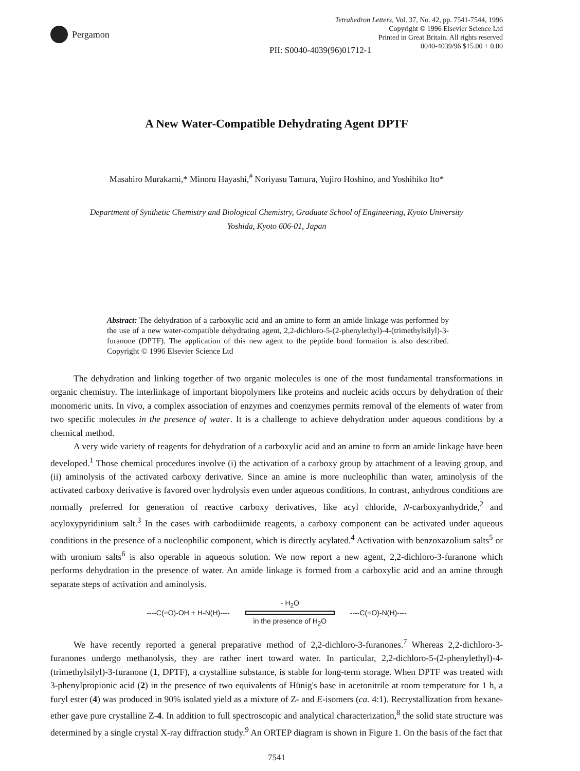Pergamon
Tetrahedron Letters, Vol. 37, No. 42, pp. 7541-7544, 1996
Copyright © 1996 Elsevier Science Ltd
Printed in Great Britain. All rights reserved
0040-4039/96 $15.00 + 0.00
PII: S0040-4039(96)01712-1
A New Water-Compatible Dehydrating Agent DPTF
Masahiro Murakami,* Minoru Hayashi,<sup>#</sup> Noriyasu Tamura, Yujiro Hoshino, and Yoshihiko Ito*
Department of Synthetic Chemistry and Biological Chemistry, Graduate School of Engineering, Kyoto University
Yoshida, Kyoto 606-01, Japan
Abstract: The dehydration of a carboxylic acid and an amine to form an amide linkage was performed by the use of a new water-compatible dehydrating agent, 2,2-dichloro-5-(2-phenylethyl)-4-(trimethylsilyl)-3-furanone (DPTF). The application of this new agent to the peptide bond formation is also described. Copyright © 1996 Elsevier Science Ltd
The dehydration and linking together of two organic molecules is one of the most fundamental transformations in organic chemistry. The interlinkage of important biopolymers like proteins and nucleic acids occurs by dehydration of their monomeric units. In vivo, a complex association of enzymes and coenzymes permits removal of the elements of water from two specific molecules in the presence of water. It is a challenge to achieve dehydration under aqueous conditions by a chemical method.
A very wide variety of reagents for dehydration of a carboxylic acid and an amine to form an amide linkage have been developed.<sup>1</sup> Those chemical procedures involve (i) the activation of a carboxy group by attachment of a leaving group, and (ii) aminolysis of the activated carboxy derivative. Since an amine is more nucleophilic than water, aminolysis of the activated carboxy derivative is favored over hydrolysis even under aqueous conditions. In contrast, anhydrous conditions are normally preferred for generation of reactive carboxy derivatives, like acyl chloride, N-carboxyanhydride,<sup>2</sup> and acyloxypyridinium salt.<sup>3</sup> In the cases with carbodiimide reagents, a carboxy component can be activated under aqueous conditions in the presence of a nucleophilic component, which is directly acylated.<sup>4</sup> Activation with benzoxazolium salts<sup>5</sup> or with uronium salts<sup>6</sup> is also operable in aqueous solution. We now report a new agent, 2,2-dichloro-3-furanone which performs dehydration in the presence of water. An amide linkage is formed from a carboxylic acid and an amine through separate steps of activation and aminolysis.
----C(=O)-OH + H-N(H)----
- H<sub>2</sub>O
in the presence of H<sub>2</sub>O
----C(=O)-N(H)----
We have recently reported a general preparative method of 2,2-dichloro-3-furanones.<sup>7</sup> Whereas 2,2-dichloro-3-furanones undergo methanolysis, they are rather inert toward water. In particular, 2,2-dichloro-5-(2-phenylethyl)-4-(trimethylsilyl)-3-furanone (1, DPTF), a crystalline substance, is stable for long-term storage. When DPTF was treated with 3-phenylpropionic acid (2) in the presence of two equivalents of Hünig's base in acetonitrile at room temperature for 1 h, a furyl ester (4) was produced in 90% isolated yield as a mixture of Z- and E-isomers (ca. 4:1). Recrystallization from hexane-ether gave pure crystalline Z-4. In addition to full spectroscopic and analytical characterization,<sup>8</sup> the solid state structure was determined by a single crystal X-ray diffraction study.<sup>9</sup> An ORTEP diagram is shown in Figure 1. On the basis of the fact that
7541